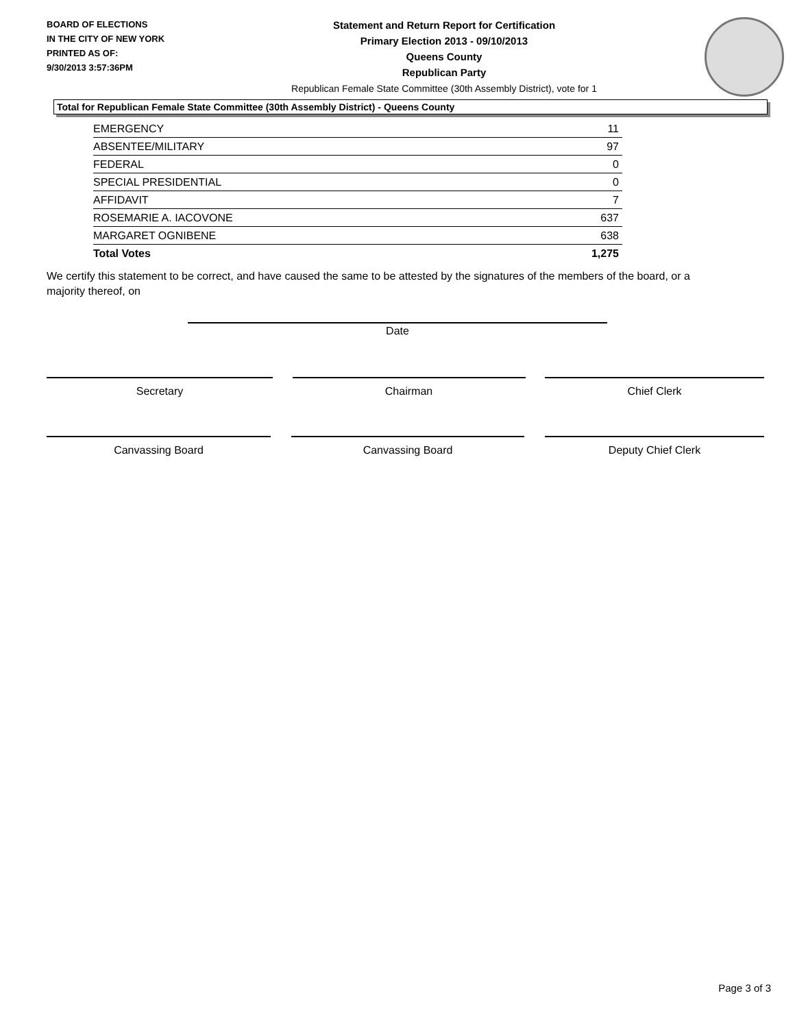BOARD OF ELECTIONS
IN THE CITY OF NEW YORK
PRINTED AS OF:
9/30/2013 3:57:36PM
Statement and Return Report for Certification
Primary Election 2013 - 09/10/2013
Queens County
Republican Party
Republican Female State Committee (30th Assembly District), vote for 1
Total for Republican Female State Committee (30th Assembly District) - Queens County
| EMERGENCY | 11 |
| ABSENTEE/MILITARY | 97 |
| FEDERAL | 0 |
| SPECIAL PRESIDENTIAL | 0 |
| AFFIDAVIT | 7 |
| ROSEMARIE A. IACOVONE | 637 |
| MARGARET OGNIBENE | 638 |
| Total Votes | 1,275 |
We certify this statement to be correct, and have caused the same to be attested by the signatures of the members of the board, or a majority thereof, on
Date
Secretary Chairman Chief Clerk
Canvassing Board Canvassing Board Deputy Chief Clerk
Page 3 of 3